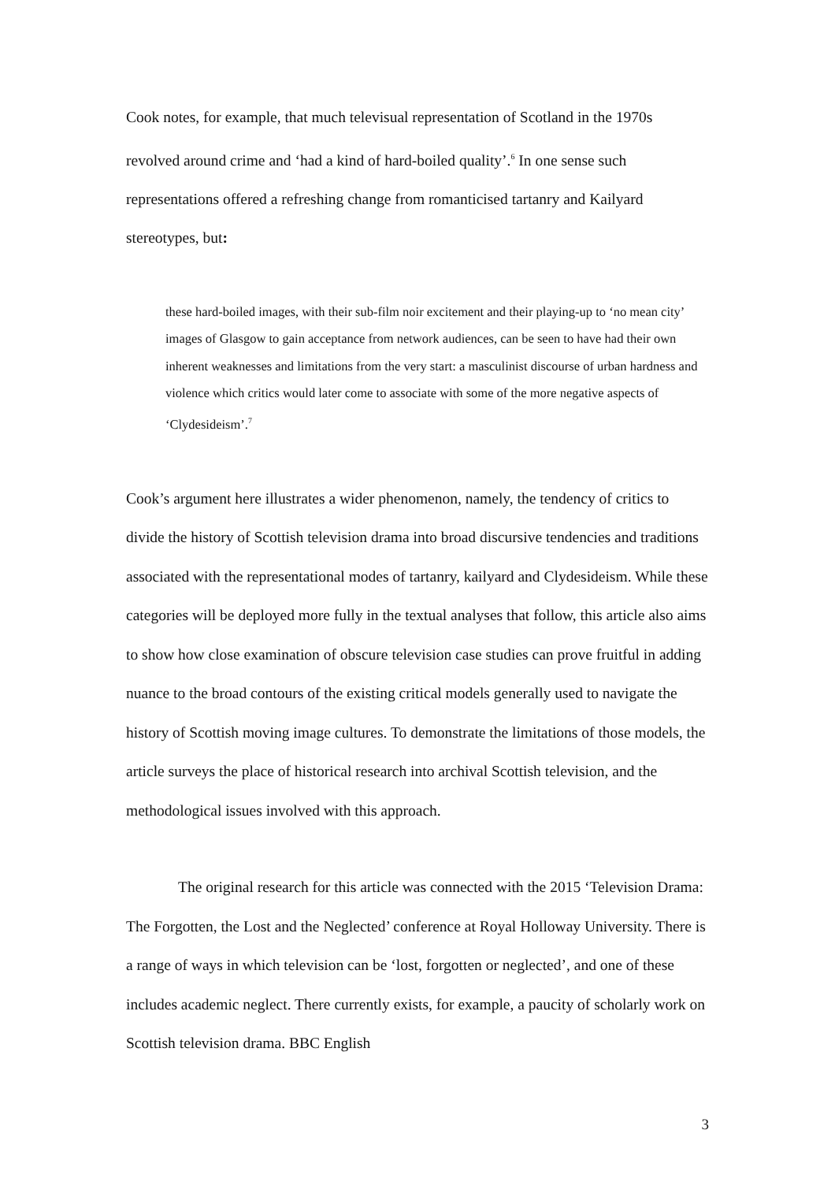Cook notes, for example, that much televisual representation of Scotland in the 1970s revolved around crime and ‘had a kind of hard-boiled quality’.<sup>6</sup> In one sense such representations offered a refreshing change from romanticised tartanry and Kailyard stereotypes, but:
these hard-boiled images, with their sub-film noir excitement and their playing-up to ‘no mean city’ images of Glasgow to gain acceptance from network audiences, can be seen to have had their own inherent weaknesses and limitations from the very start: a masculinist discourse of urban hardness and violence which critics would later come to associate with some of the more negative aspects of ‘Clydesideism’.<sup>7</sup>
Cook’s argument here illustrates a wider phenomenon, namely, the tendency of critics to divide the history of Scottish television drama into broad discursive tendencies and traditions associated with the representational modes of tartanry, kailyard and Clydesideism. While these categories will be deployed more fully in the textual analyses that follow, this article also aims to show how close examination of obscure television case studies can prove fruitful in adding nuance to the broad contours of the existing critical models generally used to navigate the history of Scottish moving image cultures. To demonstrate the limitations of those models, the article surveys the place of historical research into archival Scottish television, and the methodological issues involved with this approach.
The original research for this article was connected with the 2015 ‘Television Drama: The Forgotten, the Lost and the Neglected’ conference at Royal Holloway University. There is a range of ways in which television can be ‘lost, forgotten or neglected’, and one of these includes academic neglect. There currently exists, for example, a paucity of scholarly work on Scottish television drama. BBC English
3